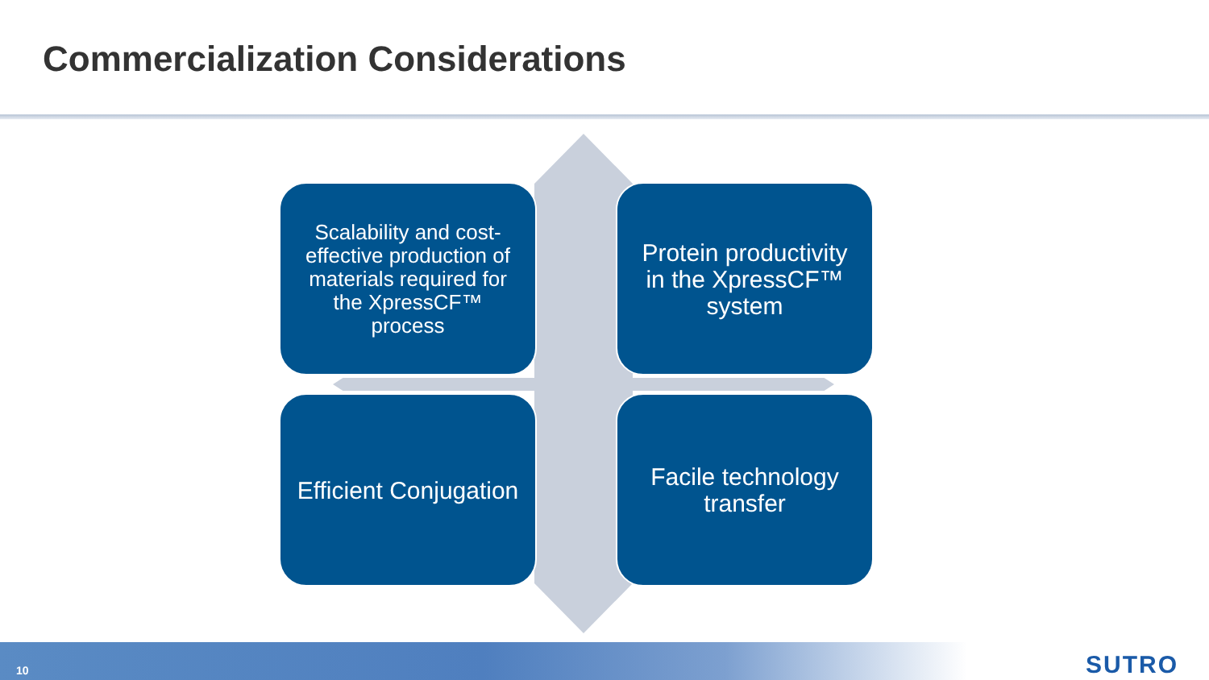Commercialization Considerations
Scalability and cost-effective production of materials required for the XpressCF™ process
Protein productivity in the XpressCF™ system
Efficient Conjugation
Facile technology transfer
10 SUTRO